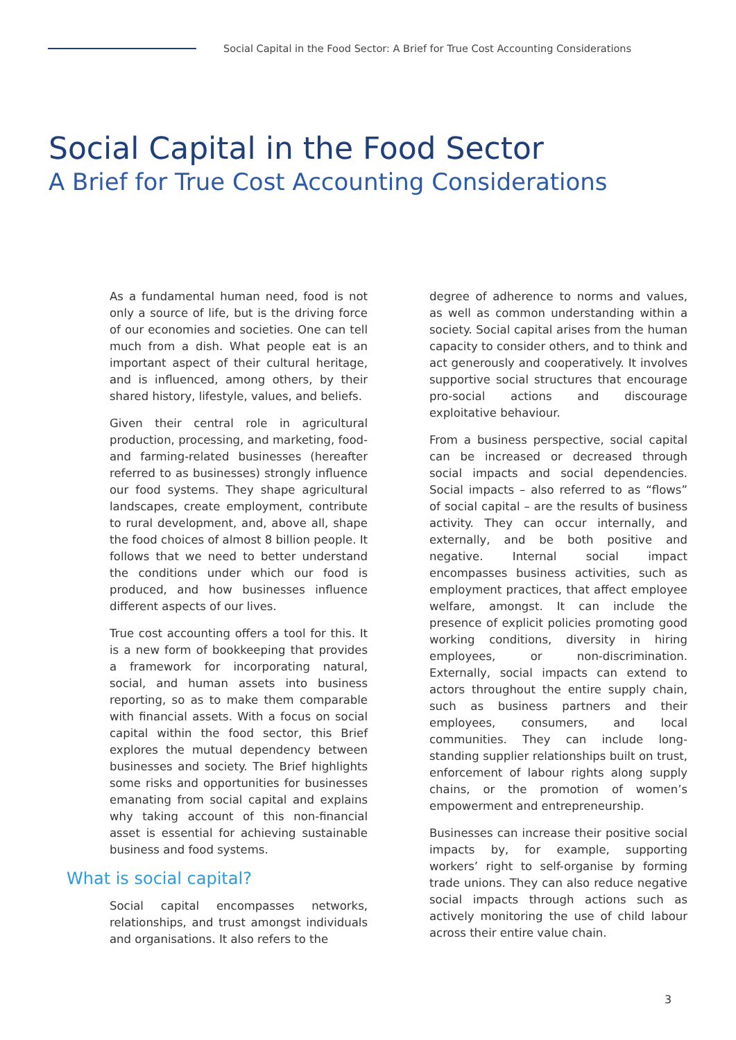Social Capital in the Food Sector: A Brief for True Cost Accounting Considerations
Social Capital in the Food Sector
A Brief for True Cost Accounting Considerations
As a fundamental human need, food is not only a source of life, but is the driving force of our economies and societies. One can tell much from a dish. What people eat is an important aspect of their cultural heritage, and is influenced, among others, by their shared history, lifestyle, values, and beliefs.
Given their central role in agricultural production, processing, and marketing, food- and farming-related businesses (hereafter referred to as businesses) strongly influence our food systems. They shape agricultural landscapes, create employment, contribute to rural development, and, above all, shape the food choices of almost 8 billion people. It follows that we need to better understand the conditions under which our food is produced, and how businesses influence different aspects of our lives.
True cost accounting offers a tool for this. It is a new form of bookkeeping that provides a framework for incorporating natural, social, and human assets into business reporting, so as to make them comparable with financial assets. With a focus on social capital within the food sector, this Brief explores the mutual dependency between businesses and society. The Brief highlights some risks and opportunities for businesses emanating from social capital and explains why taking account of this non-financial asset is essential for achieving sustainable business and food systems.
What is social capital?
Social capital encompasses networks, relationships, and trust amongst individuals and organisations. It also refers to the
degree of adherence to norms and values, as well as common understanding within a society. Social capital arises from the human capacity to consider others, and to think and act generously and cooperatively. It involves supportive social structures that encourage pro-social actions and discourage exploitative behaviour.
From a business perspective, social capital can be increased or decreased through social impacts and social dependencies. Social impacts – also referred to as “flows” of social capital – are the results of business activity. They can occur internally, and externally, and be both positive and negative. Internal social impact encompasses business activities, such as employment practices, that affect employee welfare, amongst. It can include the presence of explicit policies promoting good working conditions, diversity in hiring employees, or non-discrimination. Externally, social impacts can extend to actors throughout the entire supply chain, such as business partners and their employees, consumers, and local communities. They can include long-standing supplier relationships built on trust, enforcement of labour rights along supply chains, or the promotion of women’s empowerment and entrepreneurship.
Businesses can increase their positive social impacts by, for example, supporting workers’ right to self-organise by forming trade unions. They can also reduce negative social impacts through actions such as actively monitoring the use of child labour across their entire value chain.
3